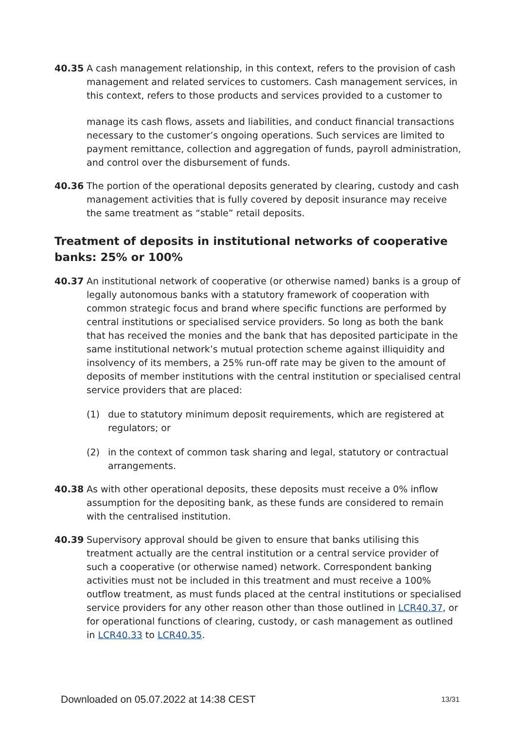40.35 A cash management relationship, in this context, refers to the provision of cash management and related services to customers. Cash management services, in this context, refers to those products and services provided to a customer to
manage its cash flows, assets and liabilities, and conduct financial transactions necessary to the customer’s ongoing operations. Such services are limited to payment remittance, collection and aggregation of funds, payroll administration, and control over the disbursement of funds.
40.36 The portion of the operational deposits generated by clearing, custody and cash management activities that is fully covered by deposit insurance may receive the same treatment as “stable” retail deposits.
Treatment of deposits in institutional networks of cooperative banks: 25% or 100%
40.37 An institutional network of cooperative (or otherwise named) banks is a group of legally autonomous banks with a statutory framework of cooperation with common strategic focus and brand where specific functions are performed by central institutions or specialised service providers. So long as both the bank that has received the monies and the bank that has deposited participate in the same institutional network’s mutual protection scheme against illiquidity and insolvency of its members, a 25% run-off rate may be given to the amount of deposits of member institutions with the central institution or specialised central service providers that are placed:
(1) due to statutory minimum deposit requirements, which are registered at regulators; or
(2) in the context of common task sharing and legal, statutory or contractual arrangements.
40.38 As with other operational deposits, these deposits must receive a 0% inflow assumption for the depositing bank, as these funds are considered to remain with the centralised institution.
40.39 Supervisory approval should be given to ensure that banks utilising this treatment actually are the central institution or a central service provider of such a cooperative (or otherwise named) network. Correspondent banking activities must not be included in this treatment and must receive a 100% outflow treatment, as must funds placed at the central institutions or specialised service providers for any other reason other than those outlined in LCR40.37, or for operational functions of clearing, custody, or cash management as outlined in LCR40.33 to LCR40.35.
Downloaded on 05.07.2022 at 14:38 CEST 13/31